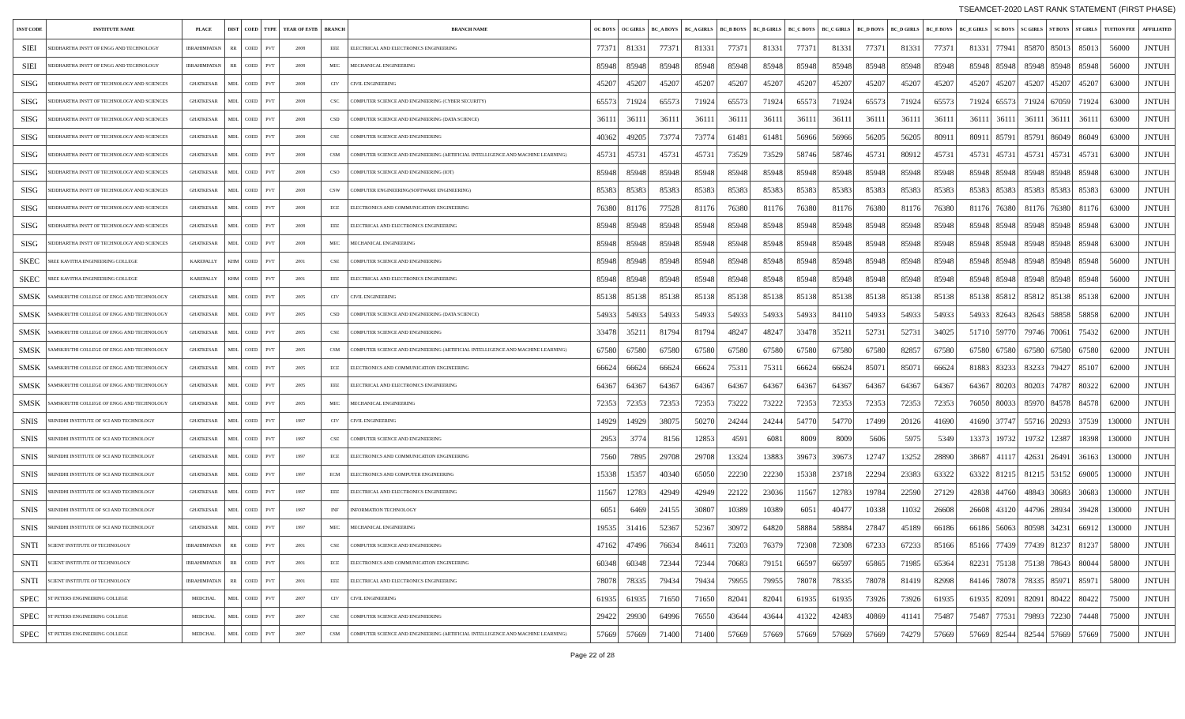TSEAMCET-2020 LAST RANK STATEMENT (FIRST PHASE)
| INST CODE | INSTITUTE NAME | PLACE | DIST | COED | TYPE | YEAR OF ESTB | BRANCH | BRANCH NAME | OC BOYS | OC GIRLS | BC_A BOYS | BC_A GIRLS | BC_B BOYS | BC_B GIRLS | BC_C BOYS | BC_C GIRLS | BC_D BOYS | BC_D GIRLS | BC_E BOYS | BC_E GIRLS | SC BOYS | SC GIRLS | ST BOYS | ST GIRLS | TUITION FEE | AFFILIATED |
| --- | --- | --- | --- | --- | --- | --- | --- | --- | --- | --- | --- | --- | --- | --- | --- | --- | --- | --- | --- | --- | --- | --- | --- | --- | --- | --- |
| SIEI | SIDDHARTHA INSTT OF ENGG AND TECHNOLOGY | IBRAHIMPATAN | RR | COED | PVT | 2008 | EEE | ELECTRICAL AND ELECTRONICS ENGINEERING | 77371 | 81331 | 77371 | 81331 | 77371 | 81331 | 77371 | 81331 | 77371 | 81331 | 77371 | 81331 | 77941 | 85870 | 85013 | 85013 | 56000 | JNTUH |
| SIEI | SIDDHARTHA INSTT OF ENGG AND TECHNOLOGY | IBRAHIMPATAN | RR | COED | PVT | 2008 | MEC | MECHANICAL ENGINEERING | 85948 | 85948 | 85948 | 85948 | 85948 | 85948 | 85948 | 85948 | 85948 | 85948 | 85948 | 85948 | 85948 | 85948 | 85948 | 85948 | 56000 | JNTUH |
| SISG | SIDDHARTHA INSTT OF TECHNOLOGY AND SCIENCES | GHATKESAR | MDL | COED | PVT | 2008 | CIV | CIVIL ENGINEERING | 45207 | 45207 | 45207 | 45207 | 45207 | 45207 | 45207 | 45207 | 45207 | 45207 | 45207 | 45207 | 45207 | 45207 | 45207 | 45207 | 63000 | JNTUH |
| SISG | SIDDHARTHA INSTT OF TECHNOLOGY AND SCIENCES | GHATKESAR | MDL | COED | PVT | 2008 | CSC | COMPUTER SCIENCE AND ENGINEERING (CYBER SECURITY) | 65573 | 71924 | 65573 | 71924 | 65573 | 71924 | 65573 | 71924 | 65573 | 71924 | 65573 | 71924 | 65573 | 71924 | 67059 | 71924 | 63000 | JNTUH |
| SISG | SIDDHARTHA INSTT OF TECHNOLOGY AND SCIENCES | GHATKESAR | MDL | COED | PVT | 2008 | CSD | COMPUTER SCIENCE AND ENGINEERING (DATA SCIENCE) | 36111 | 36111 | 36111 | 36111 | 36111 | 36111 | 36111 | 36111 | 36111 | 36111 | 36111 | 36111 | 36111 | 36111 | 36111 | 36111 | 63000 | JNTUH |
| SISG | SIDDHARTHA INSTT OF TECHNOLOGY AND SCIENCES | GHATKESAR | MDL | COED | PVT | 2008 | CSE | COMPUTER SCIENCE AND ENGINEERING | 40362 | 49205 | 73774 | 73774 | 61481 | 61481 | 56966 | 56966 | 56205 | 56205 | 80911 | 80911 | 85791 | 85791 | 86049 | 86049 | 63000 | JNTUH |
| SISG | SIDDHARTHA INSTT OF TECHNOLOGY AND SCIENCES | GHATKESAR | MDL | COED | PVT | 2008 | CSM | COMPUTER SCIENCE AND ENGINEERING (ARTIFICIAL INTELLIGENCE AND MACHINE LEARNING) | 45731 | 45731 | 45731 | 45731 | 73529 | 73529 | 58746 | 58746 | 45731 | 80912 | 45731 | 45731 | 45731 | 45731 | 45731 | 45731 | 63000 | JNTUH |
| SISG | SIDDHARTHA INSTT OF TECHNOLOGY AND SCIENCES | GHATKESAR | MDL | COED | PVT | 2008 | CSO | COMPUTER SCIENCE AND ENGINEERING (IOT) | 85948 | 85948 | 85948 | 85948 | 85948 | 85948 | 85948 | 85948 | 85948 | 85948 | 85948 | 85948 | 85948 | 85948 | 85948 | 85948 | 63000 | JNTUH |
| SISG | SIDDHARTHA INSTT OF TECHNOLOGY AND SCIENCES | GHATKESAR | MDL | COED | PVT | 2008 | CSW | COMPUTER ENGINEERING(SOFTWARE ENGINEERING) | 85383 | 85383 | 85383 | 85383 | 85383 | 85383 | 85383 | 85383 | 85383 | 85383 | 85383 | 85383 | 85383 | 85383 | 85383 | 85383 | 63000 | JNTUH |
| SISG | SIDDHARTHA INSTT OF TECHNOLOGY AND SCIENCES | GHATKESAR | MDL | COED | PVT | 2008 | ECE | ELECTRONICS AND COMMUNICATION ENGINEERING | 76380 | 81176 | 77528 | 81176 | 76380 | 81176 | 76380 | 81176 | 76380 | 81176 | 76380 | 81176 | 76380 | 81176 | 76380 | 81176 | 63000 | JNTUH |
| SISG | SIDDHARTHA INSTT OF TECHNOLOGY AND SCIENCES | GHATKESAR | MDL | COED | PVT | 2008 | EEE | ELECTRICAL AND ELECTRONICS ENGINEERING | 85948 | 85948 | 85948 | 85948 | 85948 | 85948 | 85948 | 85948 | 85948 | 85948 | 85948 | 85948 | 85948 | 85948 | 85948 | 85948 | 63000 | JNTUH |
| SISG | SIDDHARTHA INSTT OF TECHNOLOGY AND SCIENCES | GHATKESAR | MDL | COED | PVT | 2008 | MEC | MECHANICAL ENGINEERING | 85948 | 85948 | 85948 | 85948 | 85948 | 85948 | 85948 | 85948 | 85948 | 85948 | 85948 | 85948 | 85948 | 85948 | 85948 | 85948 | 63000 | JNTUH |
| SKEC | SREE KAVITHA ENGINEERING COLLEGE | KAREPALLY | KHM | COED | PVT | 2001 | CSE | COMPUTER SCIENCE AND ENGINEERING | 85948 | 85948 | 85948 | 85948 | 85948 | 85948 | 85948 | 85948 | 85948 | 85948 | 85948 | 85948 | 85948 | 85948 | 85948 | 85948 | 56000 | JNTUH |
| SKEC | SREE KAVITHA ENGINEERING COLLEGE | KAREPALLY | KHM | COED | PVT | 2001 | EEE | ELECTRICAL AND ELECTRONICS ENGINEERING | 85948 | 85948 | 85948 | 85948 | 85948 | 85948 | 85948 | 85948 | 85948 | 85948 | 85948 | 85948 | 85948 | 85948 | 85948 | 85948 | 56000 | JNTUH |
| SMSK | SAMSKRUTHI COLLEGE OF ENGG AND TECHNOLOGY | GHATKESAR | MDL | COED | PVT | 2005 | CIV | CIVIL ENGINEERING | 85138 | 85138 | 85138 | 85138 | 85138 | 85138 | 85138 | 85138 | 85138 | 85138 | 85138 | 85138 | 85812 | 85812 | 85138 | 85138 | 62000 | JNTUH |
| SMSK | SAMSKRUTHI COLLEGE OF ENGG AND TECHNOLOGY | GHATKESAR | MDL | COED | PVT | 2005 | CSD | COMPUTER SCIENCE AND ENGINEERING (DATA SCIENCE) | 54933 | 54933 | 54933 | 54933 | 54933 | 54933 | 54933 | 84110 | 54933 | 54933 | 54933 | 54933 | 82643 | 82643 | 58858 | 58858 | 62000 | JNTUH |
| SMSK | SAMSKRUTHI COLLEGE OF ENGG AND TECHNOLOGY | GHATKESAR | MDL | COED | PVT | 2005 | CSE | COMPUTER SCIENCE AND ENGINEERING | 33478 | 35211 | 81794 | 81794 | 48247 | 48247 | 33478 | 35211 | 52731 | 52731 | 34025 | 51710 | 59770 | 79746 | 70061 | 75432 | 62000 | JNTUH |
| SMSK | SAMSKRUTHI COLLEGE OF ENGG AND TECHNOLOGY | GHATKESAR | MDL | COED | PVT | 2005 | CSM | COMPUTER SCIENCE AND ENGINEERING (ARTIFICIAL INTELLIGENCE AND MACHINE LEARNING) | 67580 | 67580 | 67580 | 67580 | 67580 | 67580 | 67580 | 67580 | 67580 | 82857 | 67580 | 67580 | 67580 | 67580 | 67580 | 67580 | 62000 | JNTUH |
| SMSK | SAMSKRUTHI COLLEGE OF ENGG AND TECHNOLOGY | GHATKESAR | MDL | COED | PVT | 2005 | ECE | ELECTRONICS AND COMMUNICATION ENGINEERING | 66624 | 66624 | 66624 | 66624 | 75311 | 75311 | 66624 | 66624 | 85071 | 85071 | 66624 | 81883 | 83233 | 83233 | 79427 | 85107 | 62000 | JNTUH |
| SMSK | SAMSKRUTHI COLLEGE OF ENGG AND TECHNOLOGY | GHATKESAR | MDL | COED | PVT | 2005 | EEE | ELECTRICAL AND ELECTRONICS ENGINEERING | 64367 | 64367 | 64367 | 64367 | 64367 | 64367 | 64367 | 64367 | 64367 | 64367 | 64367 | 64367 | 80203 | 80203 | 74787 | 80322 | 62000 | JNTUH |
| SMSK | SAMSKRUTHI COLLEGE OF ENGG AND TECHNOLOGY | GHATKESAR | MDL | COED | PVT | 2005 | MEC | MECHANICAL ENGINEERING | 72353 | 72353 | 72353 | 72353 | 73222 | 73222 | 72353 | 72353 | 72353 | 72353 | 72353 | 76050 | 80033 | 85970 | 84578 | 84578 | 62000 | JNTUH |
| SNIS | SRINIDHI INSTITUTE OF SCI AND TECHNOLOGY | GHATKESAR | MDL | COED | PVT | 1997 | CIV | CIVIL ENGINEERING | 14929 | 14929 | 38075 | 50270 | 24244 | 24244 | 54770 | 54770 | 17499 | 20126 | 41690 | 41690 | 37747 | 55716 | 20293 | 37539 | 130000 | JNTUH |
| SNIS | SRINIDHI INSTITUTE OF SCI AND TECHNOLOGY | GHATKESAR | MDL | COED | PVT | 1997 | CSE | COMPUTER SCIENCE AND ENGINEERING | 2953 | 3774 | 8156 | 12853 | 4591 | 6081 | 8009 | 8009 | 5606 | 5975 | 5349 | 13373 | 19732 | 19732 | 12387 | 18398 | 130000 | JNTUH |
| SNIS | SRINIDHI INSTITUTE OF SCI AND TECHNOLOGY | GHATKESAR | MDL | COED | PVT | 1997 | ECE | ELECTRONICS AND COMMUNICATION ENGINEERING | 7560 | 7895 | 29708 | 29708 | 13324 | 13883 | 39673 | 39673 | 12747 | 13252 | 28890 | 38687 | 41117 | 42631 | 26491 | 36163 | 130000 | JNTUH |
| SNIS | SRINIDHI INSTITUTE OF SCI AND TECHNOLOGY | GHATKESAR | MDL | COED | PVT | 1997 | ECM | ELECTRONICS AND COMPUTER ENGINEERING | 15338 | 15357 | 40340 | 65050 | 22230 | 22230 | 15338 | 23718 | 22294 | 23383 | 63322 | 63322 | 81215 | 81215 | 53152 | 69005 | 130000 | JNTUH |
| SNIS | SRINIDHI INSTITUTE OF SCI AND TECHNOLOGY | GHATKESAR | MDL | COED | PVT | 1997 | EEE | ELECTRICAL AND ELECTRONICS ENGINEERING | 11567 | 12783 | 42949 | 42949 | 22122 | 23036 | 11567 | 12783 | 19784 | 22590 | 27129 | 42838 | 44760 | 48843 | 30683 | 30683 | 130000 | JNTUH |
| SNIS | SRINIDHI INSTITUTE OF SCI AND TECHNOLOGY | GHATKESAR | MDL | COED | PVT | 1997 | INF | INFORMATION TECHNOLOGY | 6051 | 6469 | 24155 | 30807 | 10389 | 10389 | 6051 | 40477 | 10338 | 11032 | 26608 | 26608 | 43120 | 44796 | 28934 | 39428 | 130000 | JNTUH |
| SNIS | SRINIDHI INSTITUTE OF SCI AND TECHNOLOGY | GHATKESAR | MDL | COED | PVT | 1997 | MEC | MECHANICAL ENGINEERING | 19535 | 31416 | 52367 | 52367 | 30972 | 64820 | 58884 | 58884 | 27847 | 45189 | 66186 | 66186 | 56063 | 80598 | 34231 | 66912 | 130000 | JNTUH |
| SNTI | SCIENT INSTITUTE OF TECHNOLOGY | IBRAHIMPATAN | RR | COED | PVT | 2001 | CSE | COMPUTER SCIENCE AND ENGINEERING | 47162 | 47496 | 76634 | 84611 | 73203 | 76379 | 72308 | 72308 | 67233 | 67233 | 85166 | 85166 | 77439 | 77439 | 81237 | 81237 | 58000 | JNTUH |
| SNTI | SCIENT INSTITUTE OF TECHNOLOGY | IBRAHIMPATAN | RR | COED | PVT | 2001 | ECE | ELECTRONICS AND COMMUNICATION ENGINEERING | 60348 | 60348 | 72344 | 72344 | 70683 | 79151 | 66597 | 66597 | 65865 | 71985 | 65364 | 82231 | 75138 | 75138 | 78643 | 80044 | 58000 | JNTUH |
| SNTI | SCIENT INSTITUTE OF TECHNOLOGY | IBRAHIMPATAN | RR | COED | PVT | 2001 | EEE | ELECTRICAL AND ELECTRONICS ENGINEERING | 78078 | 78335 | 79434 | 79434 | 79955 | 79955 | 78078 | 78335 | 78078 | 81419 | 82998 | 84146 | 78078 | 78335 | 85971 | 85971 | 58000 | JNTUH |
| SPEC | ST PETERS ENGINEERING COLLEGE | MEDCHAL | MDL | COED | PVT | 2007 | CIV | CIVIL ENGINEERING | 61935 | 61935 | 71650 | 71650 | 82041 | 82041 | 61935 | 61935 | 73926 | 73926 | 61935 | 61935 | 82091 | 82091 | 80422 | 80422 | 75000 | JNTUH |
| SPEC | ST PETERS ENGINEERING COLLEGE | MEDCHAL | MDL | COED | PVT | 2007 | CSE | COMPUTER SCIENCE AND ENGINEERING | 29422 | 29930 | 64996 | 76550 | 43644 | 43644 | 41322 | 42483 | 40869 | 41141 | 75487 | 75487 | 77531 | 79893 | 72230 | 74448 | 75000 | JNTUH |
| SPEC | ST PETERS ENGINEERING COLLEGE | MEDCHAL | MDL | COED | PVT | 2007 | CSM | COMPUTER SCIENCE AND ENGINEERING (ARTIFICIAL INTELLIGENCE AND MACHINE LEARNING) | 57669 | 57669 | 71400 | 71400 | 57669 | 57669 | 57669 | 57669 | 57669 | 74279 | 57669 | 57669 | 82544 | 82544 | 57669 | 57669 | 75000 | JNTUH |
Page 22 of 28